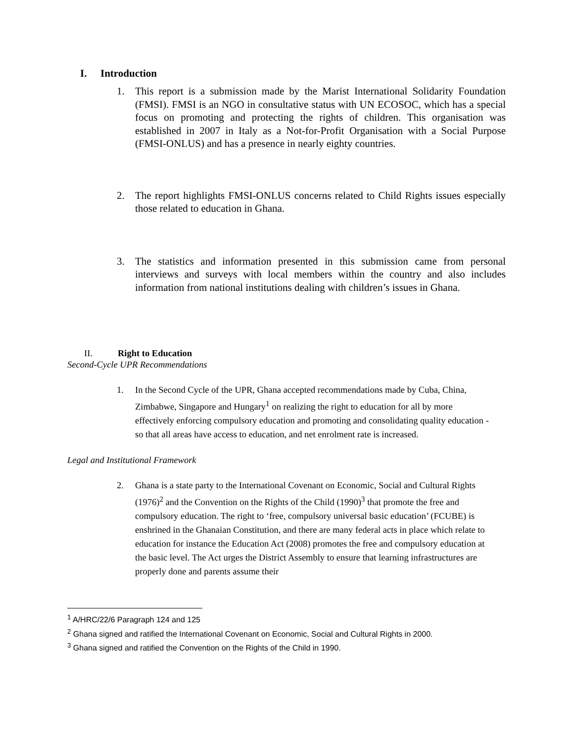I. Introduction
1. This report is a submission made by the Marist International Solidarity Foundation (FMSI). FMSI is an NGO in consultative status with UN ECOSOC, which has a special focus on promoting and protecting the rights of children. This organisation was established in 2007 in Italy as a Not-for-Profit Organisation with a Social Purpose (FMSI-ONLUS) and has a presence in nearly eighty countries.
2. The report highlights FMSI-ONLUS concerns related to Child Rights issues especially those related to education in Ghana.
3. The statistics and information presented in this submission came from personal interviews and surveys with local members within the country and also includes information from national institutions dealing with children’s issues in Ghana.
II. Right to Education
Second-Cycle UPR Recommendations
1. In the Second Cycle of the UPR, Ghana accepted recommendations made by Cuba, China, Zimbabwe, Singapore and Hungary<sup>1</sup> on realizing the right to education for all by more effectively enforcing compulsory education and promoting and consolidating quality education - so that all areas have access to education, and net enrolment rate is increased.
Legal and Institutional Framework
2. Ghana is a state party to the International Covenant on Economic, Social and Cultural Rights (1976)<sup>2</sup> and the Convention on the Rights of the Child (1990)<sup>3</sup> that promote the free and compulsory education. The right to ‘free, compulsory universal basic education’ (FCUBE) is enshrined in the Ghanaian Constitution, and there are many federal acts in place which relate to education for instance the Education Act (2008) promotes the free and compulsory education at the basic level. The Act urges the District Assembly to ensure that learning infrastructures are properly done and parents assume their
<sup>1</sup> A/HRC/22/6 Paragraph 124 and 125
<sup>2</sup> Ghana signed and ratified the International Covenant on Economic, Social and Cultural Rights in 2000.
<sup>3</sup> Ghana signed and ratified the Convention on the Rights of the Child in 1990.